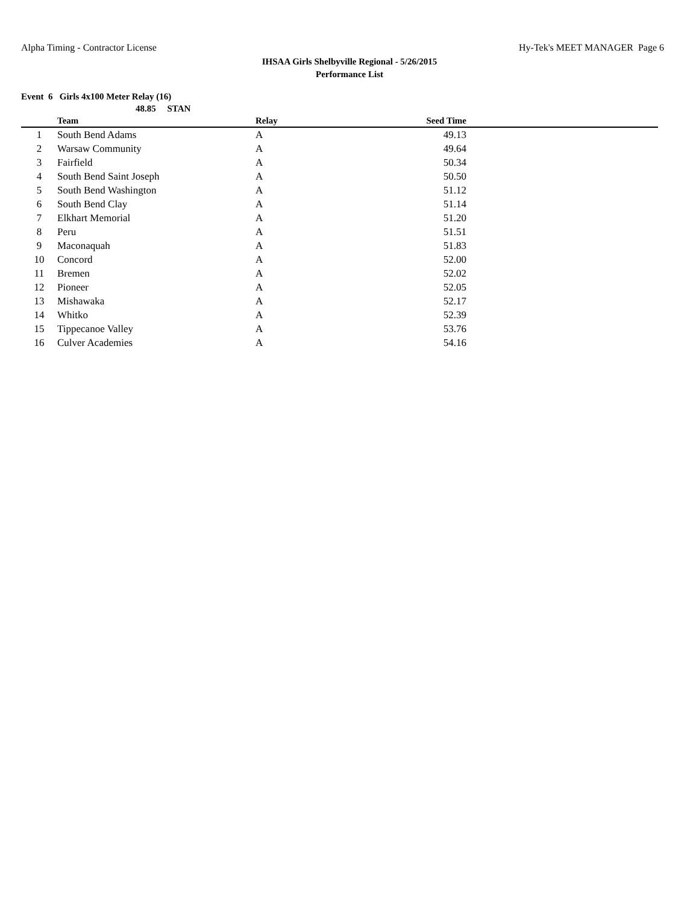Alpha Timing - Contractor License Hy-Tek's MEET MANAGER Page 6
IHSAA Girls Shelbyville Regional - 5/26/2015
Performance List
Event 6 Girls 4x100 Meter Relay (16)
48.85 STAN
| | Team | Relay | Seed Time | |
| --- | --- | --- | --- | --- |
| 1 | South Bend Adams | A | 49.13 | |
| 2 | Warsaw Community | A | 49.64 | |
| 3 | Fairfield | A | 50.34 | |
| 4 | South Bend Saint Joseph | A | 50.50 | |
| 5 | South Bend Washington | A | 51.12 | |
| 6 | South Bend Clay | A | 51.14 | |
| 7 | Elkhart Memorial | A | 51.20 | |
| 8 | Peru | A | 51.51 | |
| 9 | Maconaquah | A | 51.83 | |
| 10 | Concord | A | 52.00 | |
| 11 | Bremen | A | 52.02 | |
| 12 | Pioneer | A | 52.05 | |
| 13 | Mishawaka | A | 52.17 | |
| 14 | Whitko | A | 52.39 | |
| 15 | Tippecanoe Valley | A | 53.76 | |
| 16 | Culver Academies | A | 54.16 | |